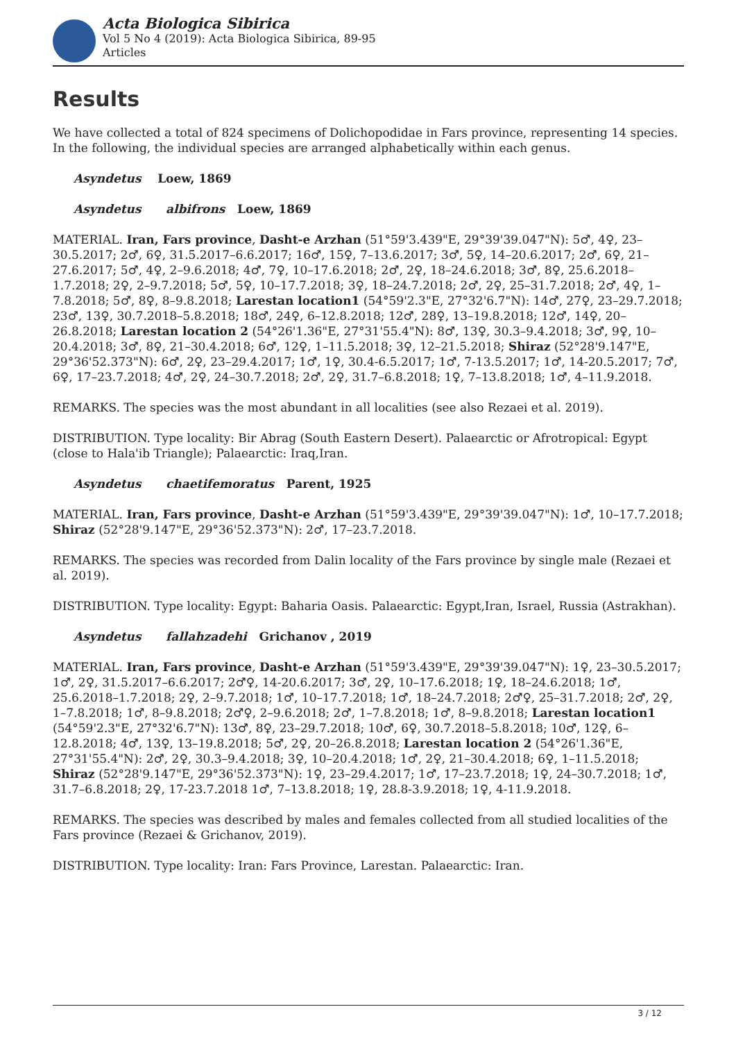Acta Biologica Sibirica
Vol 5 No 4 (2019): Acta Biologica Sibirica, 89-95
Articles
Results
We have collected a total of 824 specimens of Dolichopodidae in Fars province, representing 14 species. In the following, the individual species are arranged alphabetically within each genus.
Asyndetus Loew, 1869
Asyndetus albifrons Loew, 1869
MATERIAL. Iran, Fars province, Dasht-e Arzhan (51°59'3.439"E, 29°39'39.047"N): 5♂, 4♀, 23–30.5.2017; 2♂, 6♀, 31.5.2017–6.6.2017; 16♂, 15♀, 7–13.6.2017; 3♂, 5♀, 14–20.6.2017; 2♂, 6♀, 21–27.6.2017; 5♂, 4♀, 2–9.6.2018; 4♂, 7♀, 10–17.6.2018; 2♂, 2♀, 18–24.6.2018; 3♂, 8♀, 25.6.2018–1.7.2018; 2♀, 2–9.7.2018; 5♂, 5♀, 10–17.7.2018; 3♀, 18–24.7.2018; 2♂, 2♀, 25–31.7.2018; 2♂, 4♀, 1–7.8.2018; 5♂, 8♀, 8–9.8.2018; Larestan location1 (54°59'2.3"E, 27°32'6.7"N): 14♂, 27♀, 23–29.7.2018; 23♂, 13♀, 30.7.2018–5.8.2018; 18♂, 24♀, 6–12.8.2018; 12♂, 28♀, 13–19.8.2018; 12♂, 14♀, 20–26.8.2018; Larestan location 2 (54°26'1.36"E, 27°31'55.4"N): 8♂, 13♀, 30.3–9.4.2018; 3♂, 9♀, 10–20.4.2018; 3♂, 8♀, 21–30.4.2018; 6♂, 12♀, 1–11.5.2018; 3♀, 12–21.5.2018; Shiraz (52°28'9.147"E, 29°36'52.373"N): 6♂, 2♀, 23–29.4.2017; 1♂, 1♀, 30.4-6.5.2017; 1♂, 7-13.5.2017; 1♂, 14-20.5.2017; 7♂, 6♀, 17–23.7.2018; 4♂, 2♀, 24–30.7.2018; 2♂, 2♀, 31.7–6.8.2018; 1♀, 7–13.8.2018; 1♂, 4–11.9.2018.
REMARKS. The species was the most abundant in all localities (see also Rezaei et al. 2019).
DISTRIBUTION. Type locality: Bir Abrag (South Eastern Desert). Palaearctic or Afrotropical: Egypt (close to Hala'ib Triangle); Palaearctic: Iraq,Iran.
Asyndetus chaetifemoratus Parent, 1925
MATERIAL. Iran, Fars province, Dasht-e Arzhan (51°59'3.439"E, 29°39'39.047"N): 1♂, 10–17.7.2018; Shiraz (52°28'9.147"E, 29°36'52.373"N): 2♂, 17–23.7.2018.
REMARKS. The species was recorded from Dalin locality of the Fars province by single male (Rezaei et al. 2019).
DISTRIBUTION. Type locality: Egypt: Baharia Oasis. Palaearctic: Egypt,Iran, Israel, Russia (Astrakhan).
Asyndetus fallahzadehi Grichanov , 2019
MATERIAL. Iran, Fars province, Dasht-e Arzhan (51°59'3.439"E, 29°39'39.047"N): 1♀, 23–30.5.2017; 1♂, 2♀, 31.5.2017–6.6.2017; 2♂♀, 14-20.6.2017; 3♂, 2♀, 10–17.6.2018; 1♀, 18–24.6.2018; 1♂, 25.6.2018–1.7.2018; 2♀, 2–9.7.2018; 1♂, 10–17.7.2018; 1♂, 18–24.7.2018; 2♂♀, 25–31.7.2018; 2♂, 2♀, 1–7.8.2018; 1♂, 8–9.8.2018; 2♂♀, 2–9.6.2018; 2♂, 1–7.8.2018; 1♂, 8–9.8.2018; Larestan location1 (54°59'2.3"E, 27°32'6.7"N): 13♂, 8♀, 23–29.7.2018; 10♂, 6♀, 30.7.2018–5.8.2018; 10♂, 12♀, 6–12.8.2018; 4♂, 13♀, 13–19.8.2018; 5♂, 2♀, 20–26.8.2018; Larestan location 2 (54°26'1.36"E, 27°31'55.4"N): 2♂, 2♀, 30.3–9.4.2018; 3♀, 10–20.4.2018; 1♂, 2♀, 21–30.4.2018; 6♀, 1–11.5.2018; Shiraz (52°28'9.147"E, 29°36'52.373"N): 1♀, 23–29.4.2017; 1♂, 17–23.7.2018; 1♀, 24–30.7.2018; 1♂, 31.7–6.8.2018; 2♀, 17-23.7.2018 1♂, 7–13.8.2018; 1♀, 28.8-3.9.2018; 1♀, 4-11.9.2018.
REMARKS. The species was described by males and females collected from all studied localities of the Fars province (Rezaei & Grichanov, 2019).
DISTRIBUTION. Type locality: Iran: Fars Province, Larestan. Palaearctic: Iran.
3 / 12